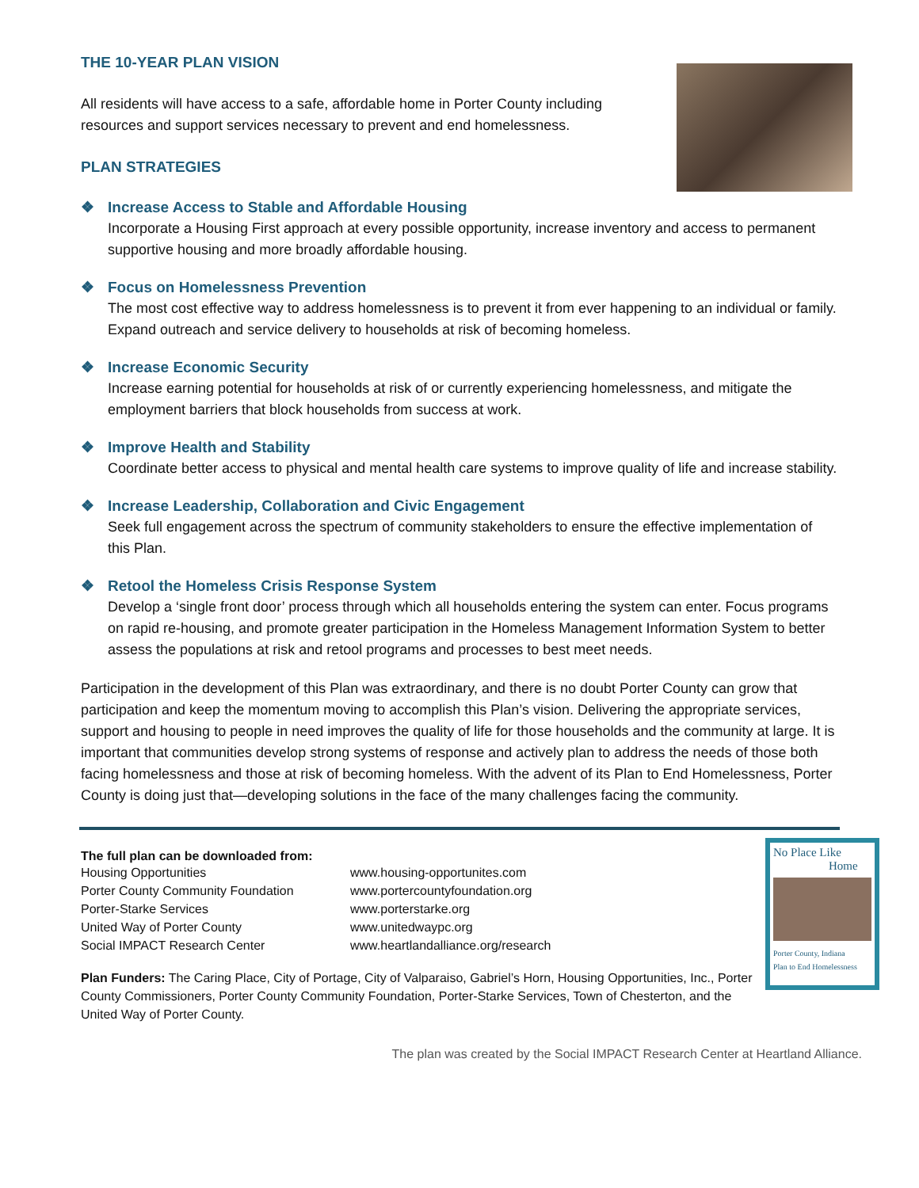THE 10-YEAR PLAN VISION
All residents will have access to a safe, affordable home in Porter County including resources and support services necessary to prevent and end homelessness.
PLAN STRATEGIES
❖ Increase Access to Stable and Affordable Housing
Incorporate a Housing First approach at every possible opportunity, increase inventory and access to permanent supportive housing and more broadly affordable housing.
❖ Focus on Homelessness Prevention
The most cost effective way to address homelessness is to prevent it from ever happening to an individual or family. Expand outreach and service delivery to households at risk of becoming homeless.
❖ Increase Economic Security
Increase earning potential for households at risk of or currently experiencing homelessness, and mitigate the employment barriers that block households from success at work.
❖ Improve Health and Stability
Coordinate better access to physical and mental health care systems to improve quality of life and increase stability.
❖ Increase Leadership, Collaboration and Civic Engagement
Seek full engagement across the spectrum of community stakeholders to ensure the effective implementation of this Plan.
❖ Retool the Homeless Crisis Response System
Develop a ‘single front door’ process through which all households entering the system can enter. Focus programs on rapid re-housing, and promote greater participation in the Homeless Management Information System to better assess the populations at risk and retool programs and processes to best meet needs.
Participation in the development of this Plan was extraordinary, and there is no doubt Porter County can grow that participation and keep the momentum moving to accomplish this Plan’s vision. Delivering the appropriate services, support and housing to people in need improves the quality of life for those households and the community at large. It is important that communities develop strong systems of response and actively plan to address the needs of those both facing homelessness and those at risk of becoming homeless. With the advent of its Plan to End Homelessness, Porter County is doing just that—developing solutions in the face of the many challenges facing the community.
No Place Like
Home
Porter County, Indiana
Plan to End Homelessness
The full plan can be downloaded from:
Housing Opportunities
Porter County Community Foundation
Porter-Starke Services
United Way of Porter County
Social IMPACT Research Center
www.housing-opportunites.com
www.portercountyfoundation.org
www.porterstarke.org
www.unitedwaypc.org
www.heartlandalliance.org/research
Plan Funders: The Caring Place, City of Portage, City of Valparaiso, Gabriel’s Horn, Housing Opportunities, Inc., Porter County Commissioners, Porter County Community Foundation, Porter-Starke Services, Town of Chesterton, and the United Way of Porter County.
The plan was created by the Social IMPACT Research Center at Heartland Alliance.